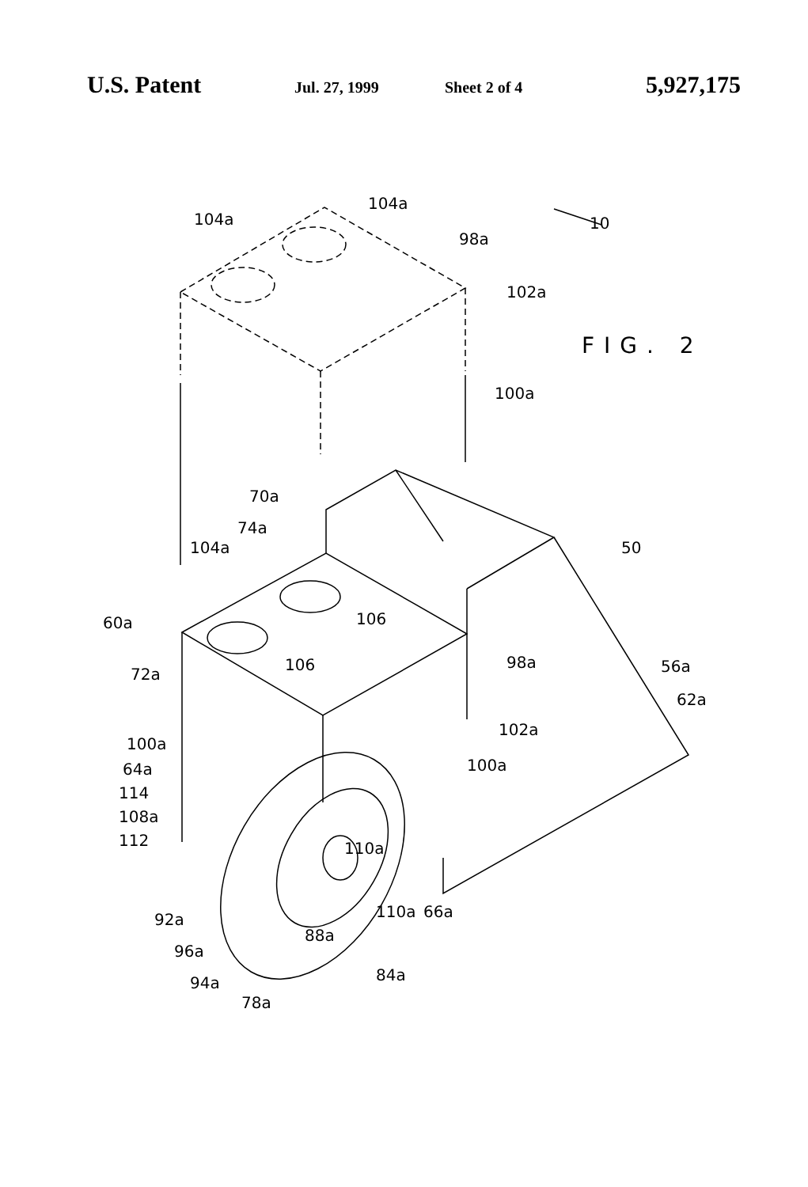U.S. Patent Jul. 27, 1999 Sheet 2 of 4 5,927,175
FIG. 2
104a
104a 10
98a
102a
100a
70a
74a
104a 50
106
60a
106 98a 56a
72a
62a
102a
100a
100a
64a
114
108a
112 110a
110a 66a
92a
88a
96a
84a
94a
78a